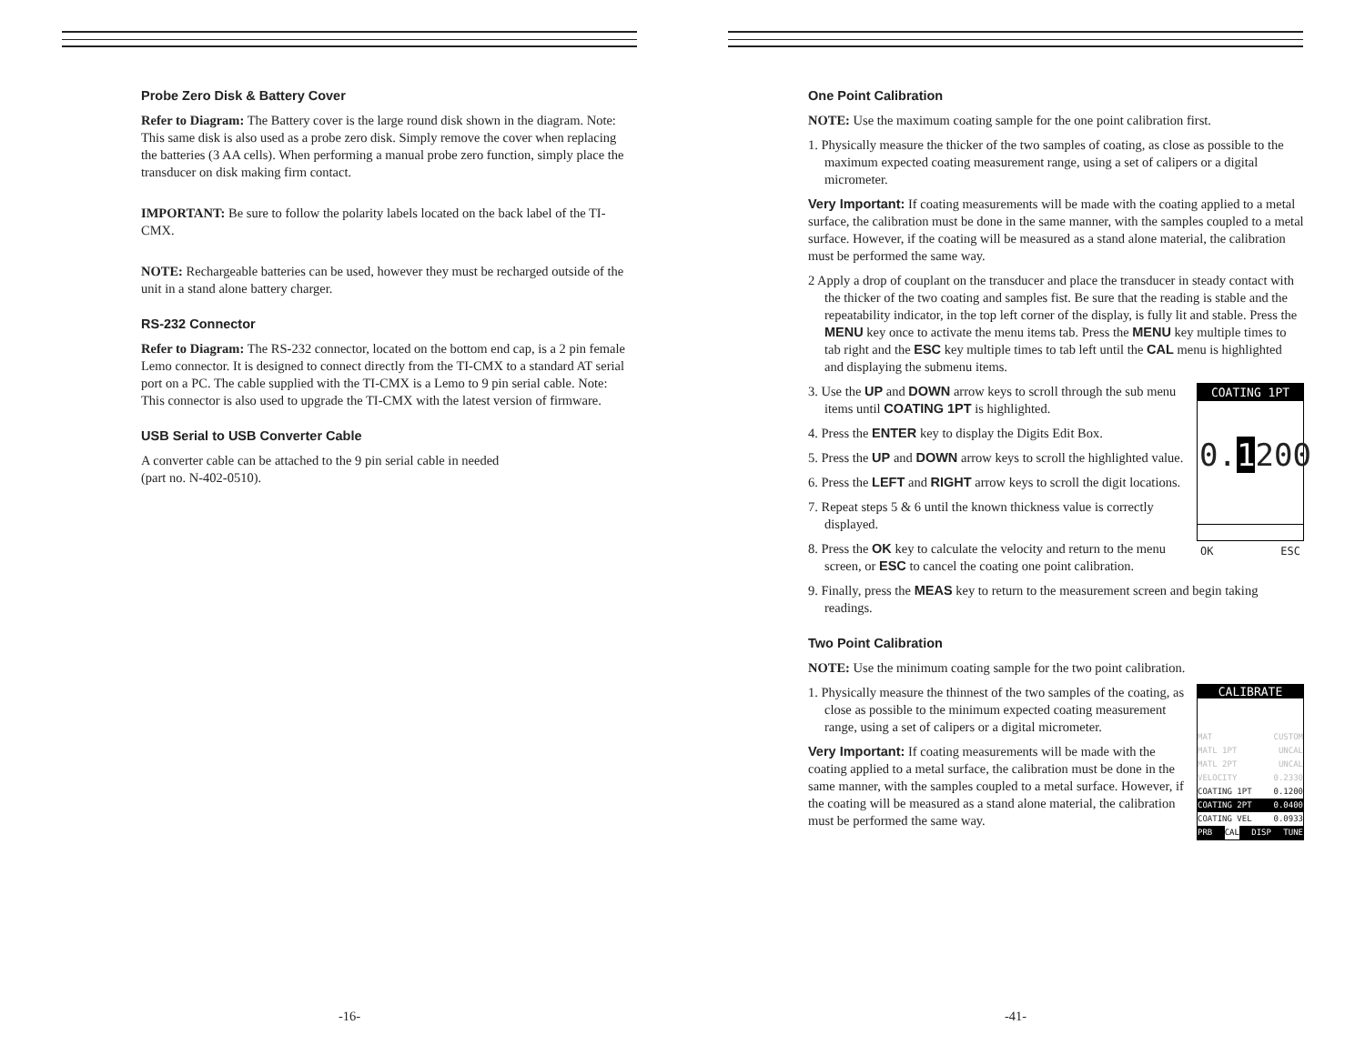Probe Zero Disk & Battery Cover
Refer to Diagram: The Battery cover is the large round disk shown in the diagram. Note: This same disk is also used as a probe zero disk. Simply remove the cover when replacing the batteries (3 AA cells). When performing a manual probe zero function, simply place the transducer on disk making firm contact.
IMPORTANT: Be sure to follow the polarity labels located on the back label of the TI-CMX.
NOTE: Rechargeable batteries can be used, however they must be recharged outside of the unit in a stand alone battery charger.
RS-232 Connector
Refer to Diagram: The RS-232 connector, located on the bottom end cap, is a 2 pin female Lemo connector. It is designed to connect directly from the TI-CMX to a standard AT serial port on a PC. The cable supplied with the TI-CMX is a Lemo to 9 pin serial cable. Note: This connector is also used to upgrade the TI-CMX with the latest version of firmware.
USB Serial to USB Converter Cable
A converter cable can be attached to the 9 pin serial cable in needed
(part no. N-402-0510).
-16-
One Point Calibration
NOTE: Use the maximum coating sample for the one point calibration first.
1. Physically measure the thicker of the two samples of coating, as close as possible to the maximum expected coating measurement range, using a set of calipers or a digital micrometer.
Very Important: If coating measurements will be made with the coating applied to a metal surface, the calibration must be done in the same manner, with the samples coupled to a metal surface. However, if the coating will be measured as a stand alone material, the calibration must be performed the same way.
2 Apply a drop of couplant on the transducer and place the transducer in steady contact with the thicker of the two coating and samples fist. Be sure that the reading is stable and the repeatability indicator, in the top left corner of the display, is fully lit and stable. Press the MENU key once to activate the menu items tab. Press the MENU key multiple times to tab right and the ESC key multiple times to tab left until the CAL menu is highlighted and displaying the submenu items.
COATING 1PT
0.1200
OK ESC
3. Use the UP and DOWN arrow keys to scroll through the sub menu items until COATING 1PT is highlighted.
4. Press the ENTER key to display the Digits Edit Box.
5. Press the UP and DOWN arrow keys to scroll the highlighted value.
6. Press the LEFT and RIGHT arrow keys to scroll the digit locations.
7. Repeat steps 5 & 6 until the known thickness value is correctly displayed.
8. Press the OK key to calculate the velocity and return to the menu screen, or ESC to cancel the coating one point calibration.
9. Finally, press the MEAS key to return to the measurement screen and begin taking readings.
Two Point Calibration
NOTE: Use the minimum coating sample for the two point calibration.
CALIBRATE
MAT CUSTOM
MATL 1PT UNCAL
MATL 2PT UNCAL
VELOCITY 0.2330
COATING 1PT 0.1200
COATING 2PT 0.0400
COATING VEL 0.0933
PRB CAL DISP TUNE
1. Physically measure the thinnest of the two samples of the coating, as close as possible to the minimum expected coating measurement range, using a set of calipers or a digital micrometer.
Very Important: If coating measurements will be made with the coating applied to a metal surface, the calibration must be done in the same manner, with the samples coupled to a metal surface. However, if the coating will be measured as a stand alone material, the calibration must be performed the same way.
-41-